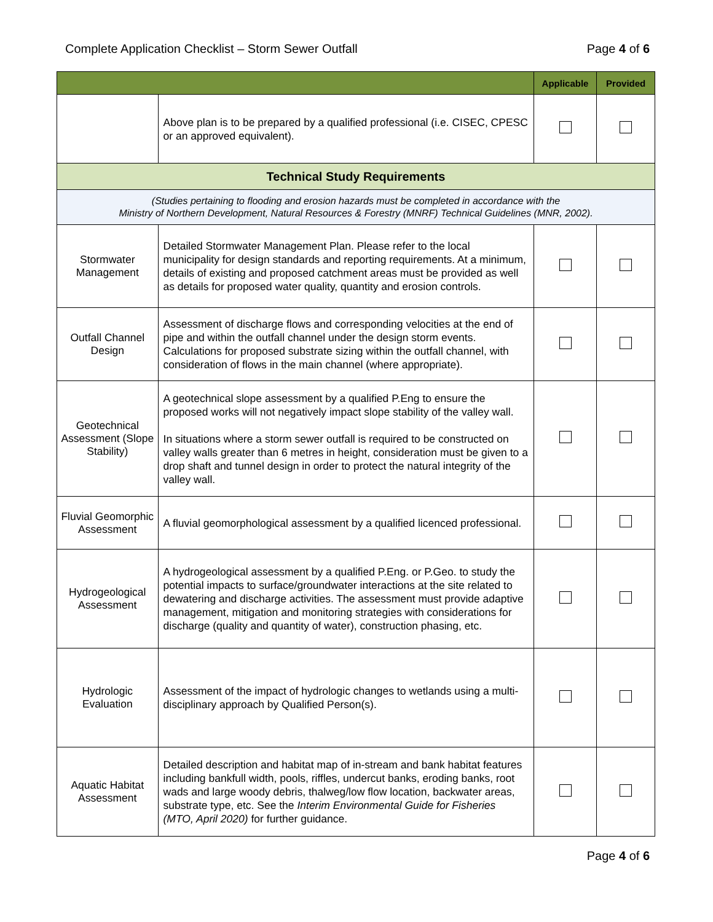Complete Application Checklist – Storm Sewer Outfall Page 4 of 6
| | | Applicable | Provided |
| --- | --- | --- | --- |
| | Above plan is to be prepared by a qualified professional (i.e. CISEC, CPESC or an approved equivalent). | | |
| Technical Study Requirements | | | |
| (Studies pertaining to flooding and erosion hazards must be completed in accordance with the Ministry of Northern Development, Natural Resources & Forestry (MNRF) Technical Guidelines (MNR, 2002). | | | |
| Stormwater Management | Detailed Stormwater Management Plan. Please refer to the local municipality for design standards and reporting requirements. At a minimum, details of existing and proposed catchment areas must be provided as well as details for proposed water quality, quantity and erosion controls. | | |
| Outfall Channel Design | Assessment of discharge flows and corresponding velocities at the end of pipe and within the outfall channel under the design storm events. Calculations for proposed substrate sizing within the outfall channel, with consideration of flows in the main channel (where appropriate). | | |
| Geotechnical Assessment (Slope Stability) | A geotechnical slope assessment by a qualified P.Eng to ensure the proposed works will not negatively impact slope stability of the valley wall. In situations where a storm sewer outfall is required to be constructed on valley walls greater than 6 metres in height, consideration must be given to a drop shaft and tunnel design in order to protect the natural integrity of the valley wall. | | |
| Fluvial Geomorphic Assessment | A fluvial geomorphological assessment by a qualified licenced professional. | | |
| Hydrogeological Assessment | A hydrogeological assessment by a qualified P.Eng. or P.Geo. to study the potential impacts to surface/groundwater interactions at the site related to dewatering and discharge activities. The assessment must provide adaptive management, mitigation and monitoring strategies with considerations for discharge (quality and quantity of water), construction phasing, etc. | | |
| Hydrologic Evaluation | Assessment of the impact of hydrologic changes to wetlands using a multi-disciplinary approach by Qualified Person(s). | | |
| Aquatic Habitat Assessment | Detailed description and habitat map of in-stream and bank habitat features including bankfull width, pools, riffles, undercut banks, eroding banks, root wads and large woody debris, thalweg/low flow location, backwater areas, substrate type, etc. See the Interim Environmental Guide for Fisheries (MTO, April 2020) for further guidance. | | |
Page 4 of 6